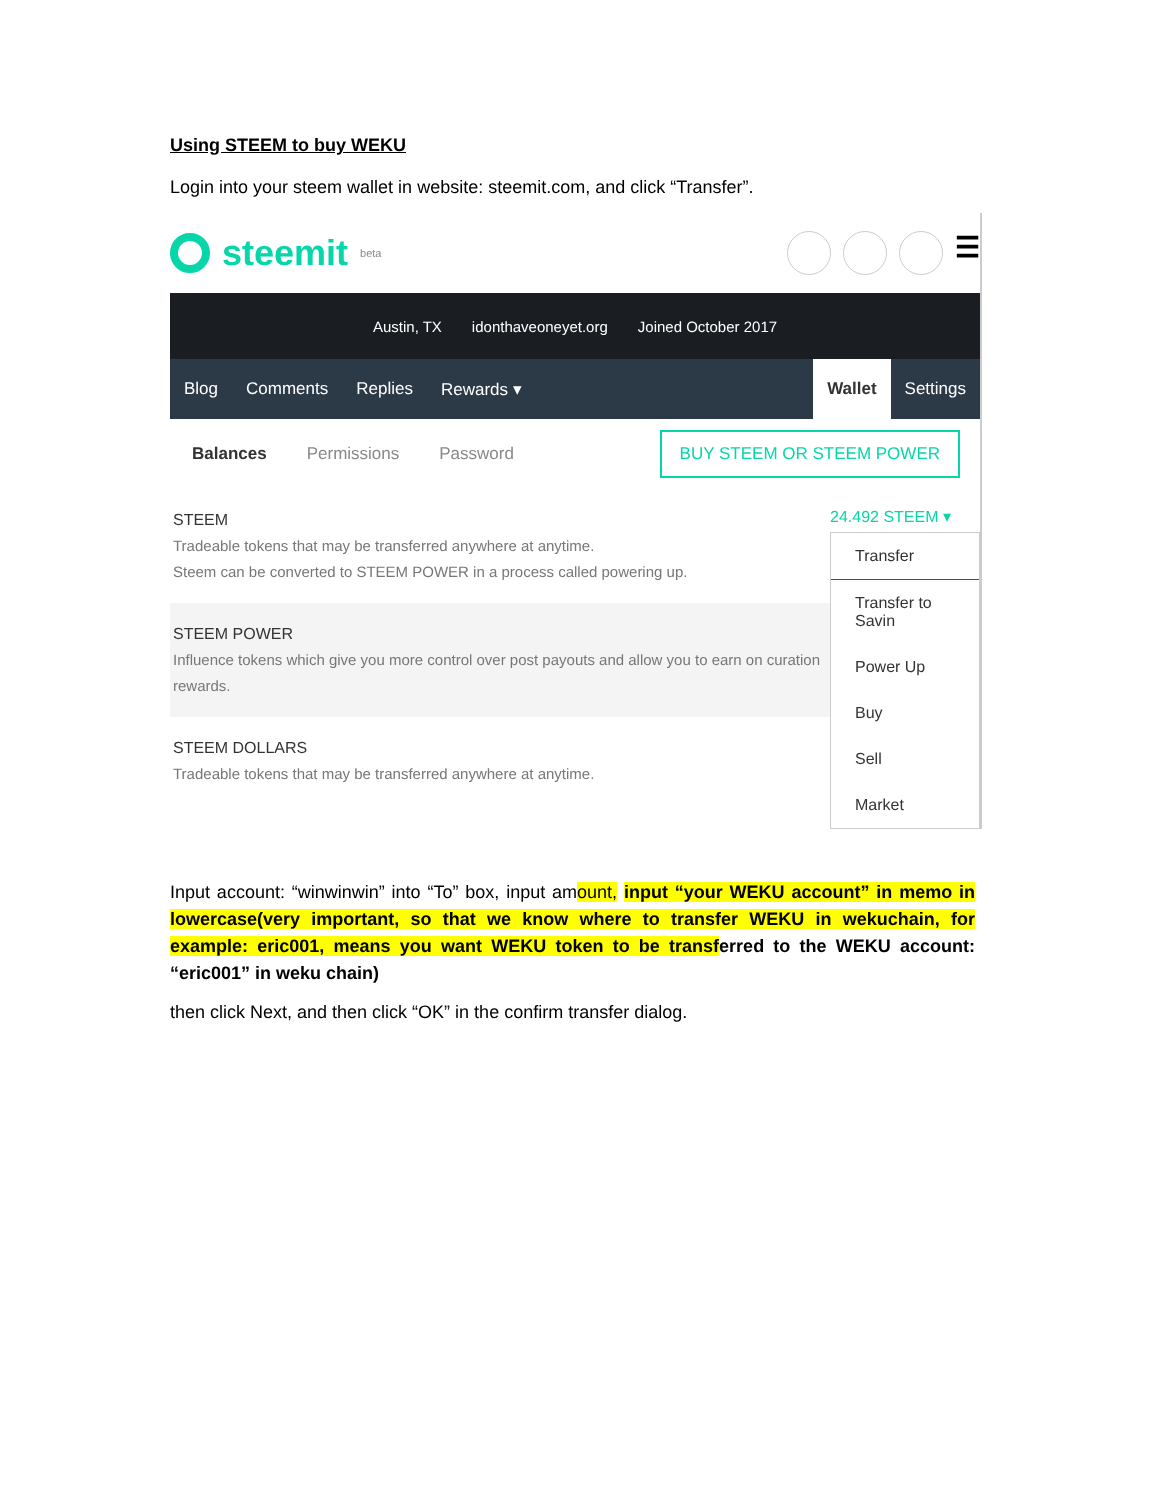Using STEEM to buy WEKU
Login into your steem wallet in website: steemit.com, and click “Transfer”.
steemit beta
☰
Austin, TX idonthaveoneyet.org Joined October 2017
Blog Comments Replies Rewards ▾ Wallet Settings
Balances Permissions Password BUY STEEM OR STEEM POWER
STEEM
Tradeable tokens that may be transferred anywhere at anytime.
Steem can be converted to STEEM POWER in a process called powering up.
STEEM POWER
Influence tokens which give you more control over post payouts and allow you to earn on curation rewards.
STEEM DOLLARS
Tradeable tokens that may be transferred anywhere at anytime.
24.492 STEEM ▾
Transfer
Transfer to Savin
Power Up
Buy
Sell
Market
Input account: “winwinwin” into “To” box, input amount, input “your WEKU account” in memo in lowercase(very important, so that we know where to transfer WEKU in wekuchain, for example: eric001, means you want WEKU token to be transf erred to the WEKU account: “eric001” in weku chain)
then click Next, and then click “OK” in the confirm transfer dialog.